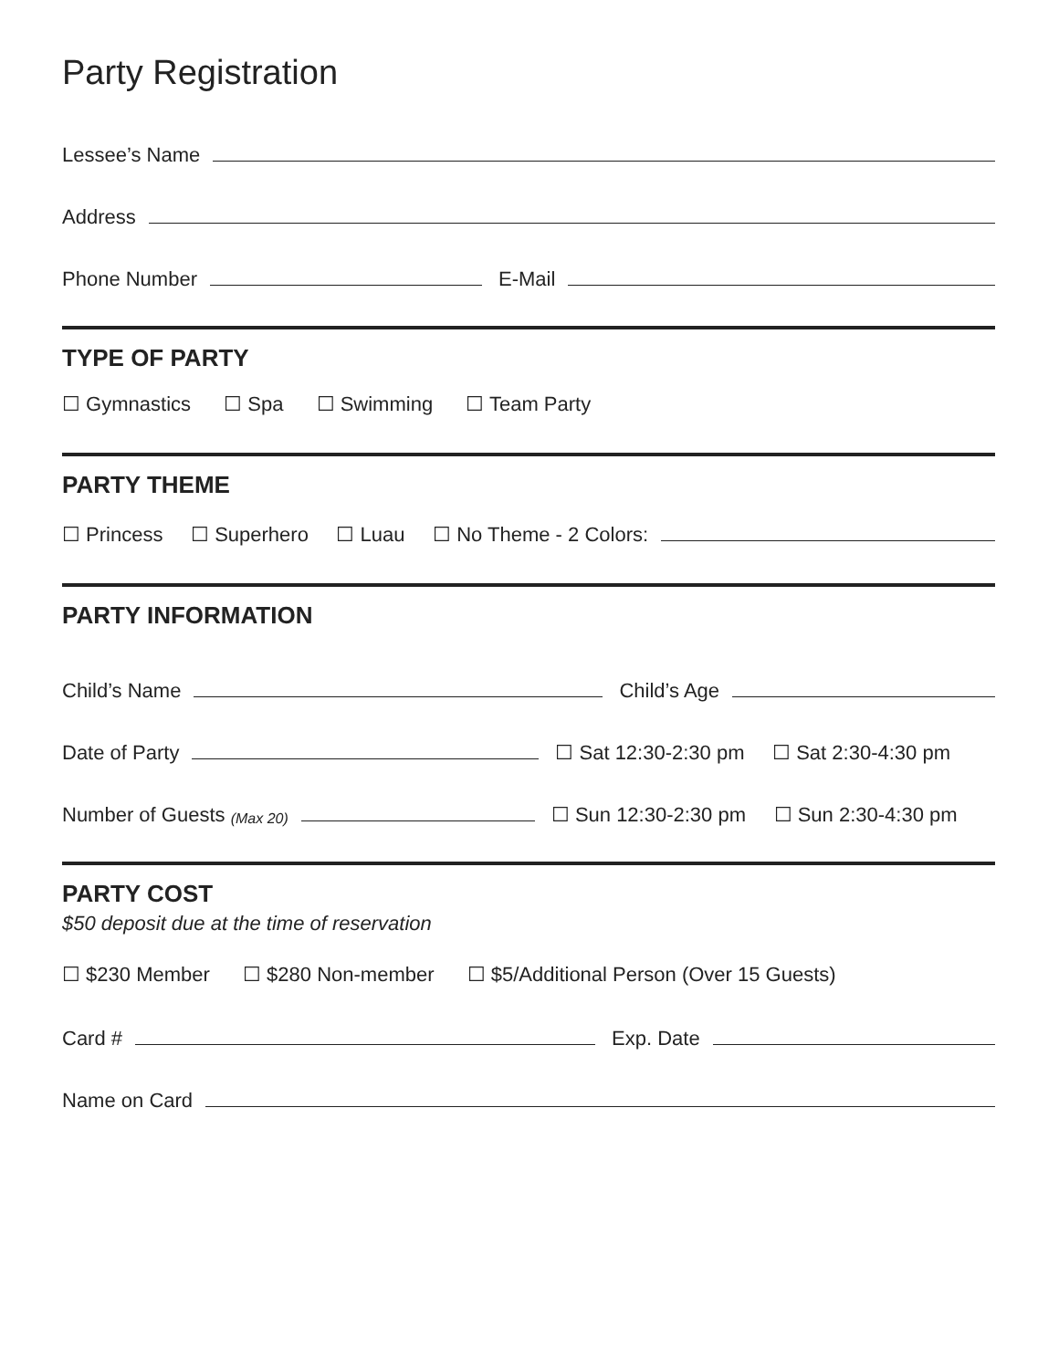Party Registration
Lessee’s Name
Address
Phone Number
E-Mail
TYPE OF PARTY
☐ Gymnastics ☐ Spa ☐ Swimming ☐ Team Party
PARTY THEME
☐ Princess ☐ Superhero ☐ Luau ☐ No Theme - 2 Colors:
PARTY INFORMATION
Child’s Name
Child’s Age
Date of Party
☐ Sat 12:30-2:30 pm ☐ Sat 2:30-4:30 pm
Number of Guests (Max 20)
☐ Sun 12:30-2:30 pm ☐ Sun 2:30-4:30 pm
PARTY COST
$50 deposit due at the time of reservation
☐ $230 Member ☐ $280 Non-member ☐ $5/Additional Person (Over 15 Guests)
Card #
Exp. Date
Name on Card